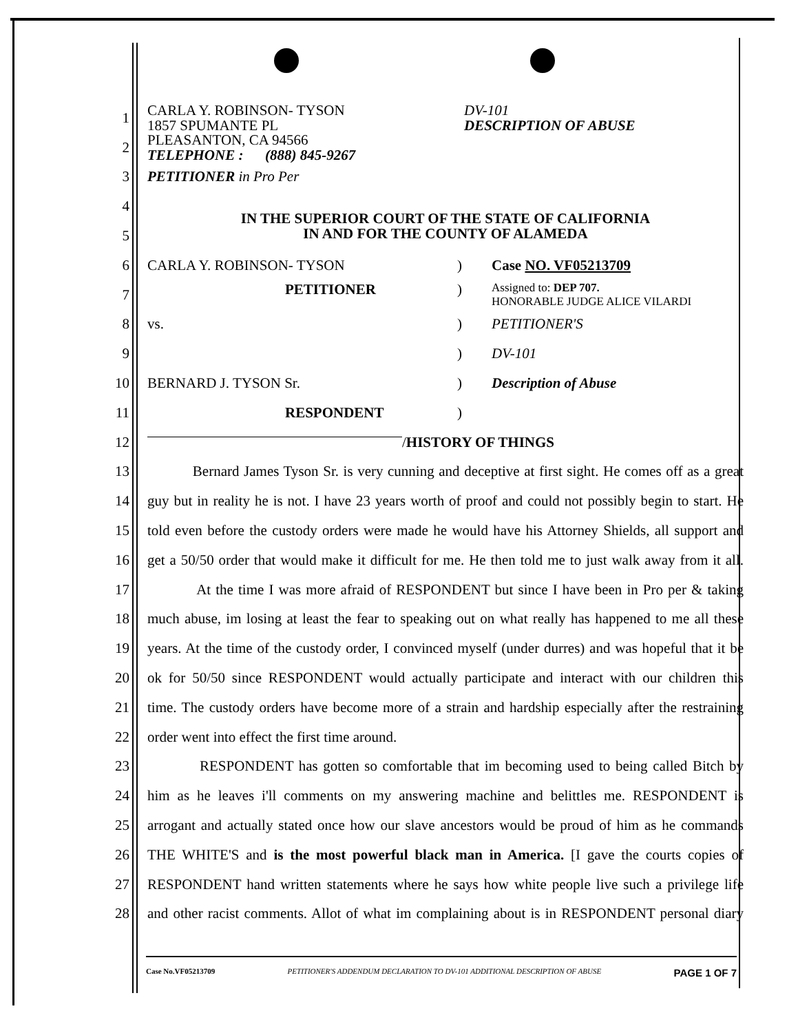1 CARLA Y. ROBINSON- TYSON
1857 SPUMANTE PL DV-101
DESCRIPTION OF ABUSE
2 PLEASANTON, CA 94566
TELEPHONE : (888) 845-9267
3 PETITIONER in Pro Per
4
5 IN THE SUPERIOR COURT OF THE STATE OF CALIFORNIA
IN AND FOR THE COUNTY OF ALAMEDA
6 CARLA Y. ROBINSON- TYSON) Case NO. VF05213709
7 PETITIONER) Assigned to: DEP 707.
HONORABLE JUDGE ALICE VILARDI
8 vs.) PETITIONER'S
9 ) DV-101
10 BERNARD J. TYSON Sr.) Description of Abuse
11 RESPONDENT)
12 / HISTORY OF THINGS
13 Bernard James Tyson Sr. is very cunning and deceptive at first sight. He comes off as a great
14 guy but in reality he is not. I have 23 years worth of proof and could not possibly begin to start. He
15 told even before the custody orders were made he would have his Attorney Shields, all support and
16 get a 50/50 order that would make it difficult for me. He then told me to just walk away from it all.
17 At the time I was more afraid of RESPONDENT but since I have been in Pro per & taking
18 much abuse, im losing at least the fear to speaking out on what really has happened to me all these
19 years. At the time of the custody order, I convinced myself (under durres) and was hopeful that it be
20 ok for 50/50 since RESPONDENT would actually participate and interact with our children this
21 time. The custody orders have become more of a strain and hardship especially after the restraining
22 order went into effect the first time around.
23 RESPONDENT has gotten so comfortable that im becoming used to being called Bitch by
24 him as he leaves i'll comments on my answering machine and belittles me. RESPONDENT is
25 arrogant and actually stated once how our slave ancestors would be proud of him as he commands
26 THE WHITE'S and is the most powerful black man in America. [I gave the courts copies of
27 RESPONDENT hand written statements where he says how white people live such a privilege life
28 and other racist comments. Allot of what im complaining about is in RESPONDENT personal diary
Case No.VF05213709 PETITIONER'S ADDENDUM DECLARATION TO DV-101 ADDITIONAL DESCRIPTION OF ABUSE PAGE 1 OF 7